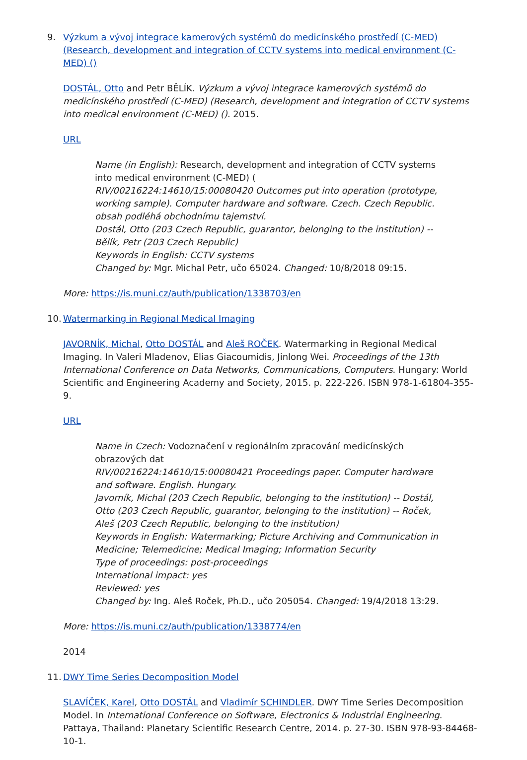9. Výzkum a vývoj integrace kamerových systémů do medicínského prostředí (C-MED) (Research, development and integration of CCTV systems into medical environment (C-MED) ()
DOSTÁL, Otto and Petr BĚLÍK. Výzkum a vývoj integrace kamerových systémů do medicínského prostředí (C-MED) (Research, development and integration of CCTV systems into medical environment (C-MED) (). 2015.
URL
Name (in English): Research, development and integration of CCTV systems into medical environment (C-MED) (
RIV/00216224:14610/15:00080420 Outcomes put into operation (prototype, working sample). Computer hardware and software. Czech. Czech Republic.
obsah podléhá obchodnímu tajemství.
Dostál, Otto (203 Czech Republic, guarantor, belonging to the institution) -- Bělík, Petr (203 Czech Republic)
Keywords in English: CCTV systems
Changed by: Mgr. Michal Petr, učo 65024. Changed: 10/8/2018 09:15.
More: https://is.muni.cz/auth/publication/1338703/en
10.
Watermarking in Regional Medical Imaging
JAVORNÍK, Michal, Otto DOSTÁL and Aleš ROČEK. Watermarking in Regional Medical Imaging. In Valeri Mladenov, Elias Giacoumidis, Jinlong Wei. Proceedings of the 13th International Conference on Data Networks, Communications, Computers. Hungary: World Scientific and Engineering Academy and Society, 2015. p. 222-226. ISBN 978-1-61804-355-9.
URL
Name in Czech: Vodoznačení v regionálním zpracování medicínských obrazových dat
RIV/00216224:14610/15:00080421 Proceedings paper. Computer hardware and software. English. Hungary.
Javorník, Michal (203 Czech Republic, belonging to the institution) -- Dostál, Otto (203 Czech Republic, guarantor, belonging to the institution) -- Roček, Aleš (203 Czech Republic, belonging to the institution)
Keywords in English: Watermarking; Picture Archiving and Communication in Medicine; Telemedicine; Medical Imaging; Information Security
Type of proceedings: post-proceedings
International impact: yes
Reviewed: yes
Changed by: Ing. Aleš Roček, Ph.D., učo 205054. Changed: 19/4/2018 13:29.
More: https://is.muni.cz/auth/publication/1338774/en
2014
11.
DWY Time Series Decomposition Model
SLAVÍČEK, Karel, Otto DOSTÁL and Vladimír SCHINDLER. DWY Time Series Decomposition Model. In International Conference on Software, Electronics & Industrial Engineering. Pattaya, Thailand: Planetary Scientific Research Centre, 2014. p. 27-30. ISBN 978-93-84468-10-1.